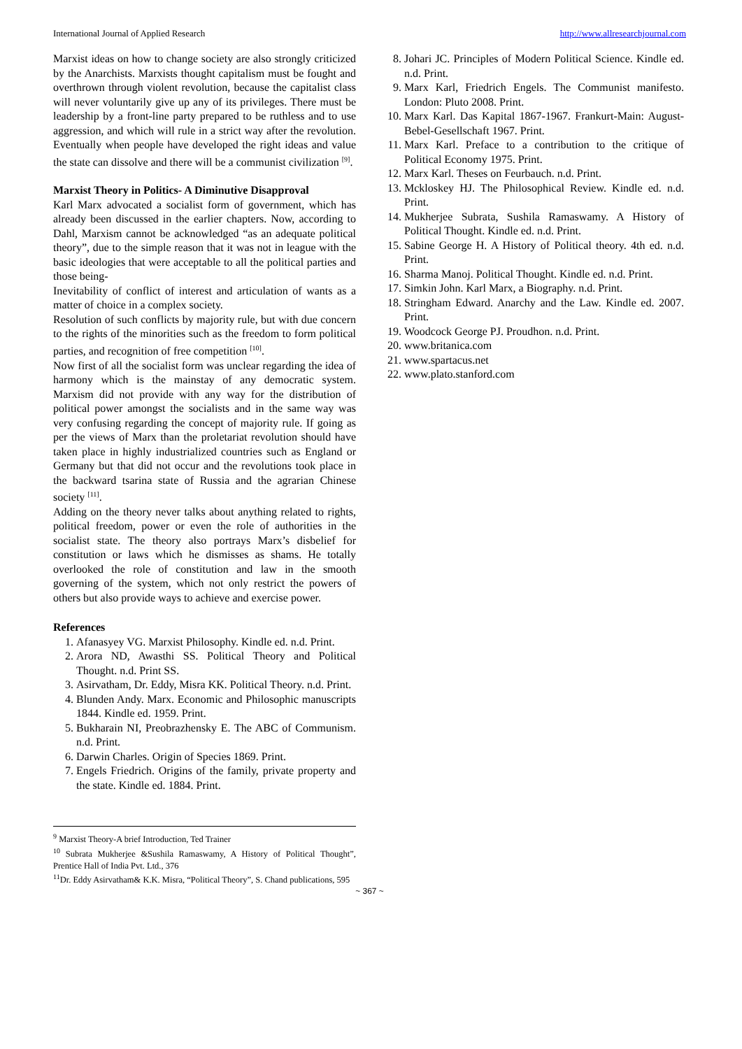International Journal of Applied Research http://www.allresearchjournal.com
Marxist ideas on how to change society are also strongly criticized by the Anarchists. Marxists thought capitalism must be fought and overthrown through violent revolution, because the capitalist class will never voluntarily give up any of its privileges. There must be leadership by a front-line party prepared to be ruthless and to use aggression, and which will rule in a strict way after the revolution. Eventually when people have developed the right ideas and value the state can dissolve and there will be a communist civilization <sup>[9]</sup>.
Marxist Theory in Politics- A Diminutive Disapproval
Karl Marx advocated a socialist form of government, which has already been discussed in the earlier chapters. Now, according to Dahl, Marxism cannot be acknowledged “as an adequate political theory”, due to the simple reason that it was not in league with the basic ideologies that were acceptable to all the political parties and those being-
Inevitability of conflict of interest and articulation of wants as a matter of choice in a complex society.
Resolution of such conflicts by majority rule, but with due concern to the rights of the minorities such as the freedom to form political parties, and recognition of free competition <sup>[10]</sup>.
Now first of all the socialist form was unclear regarding the idea of harmony which is the mainstay of any democratic system. Marxism did not provide with any way for the distribution of political power amongst the socialists and in the same way was very confusing regarding the concept of majority rule. If going as per the views of Marx than the proletariat revolution should have taken place in highly industrialized countries such as England or Germany but that did not occur and the revolutions took place in the backward tsarina state of Russia and the agrarian Chinese society <sup>[11]</sup>.
Adding on the theory never talks about anything related to rights, political freedom, power or even the role of authorities in the socialist state. The theory also portrays Marx’s disbelief for constitution or laws which he dismisses as shams. He totally overlooked the role of constitution and law in the smooth governing of the system, which not only restrict the powers of others but also provide ways to achieve and exercise power.
References
1. Afanasyey VG. Marxist Philosophy. Kindle ed. n.d. Print.
2. Arora ND, Awasthi SS. Political Theory and Political Thought. n.d. Print SS.
3. Asirvatham, Dr. Eddy, Misra KK. Political Theory. n.d. Print.
4. Blunden Andy. Marx. Economic and Philosophic manuscripts 1844. Kindle ed. 1959. Print.
5. Bukharain NI, Preobrazhensky E. The ABC of Communism. n.d. Print.
6. Darwin Charles. Origin of Species 1869. Print.
7. Engels Friedrich. Origins of the family, private property and the state. Kindle ed. 1884. Print.
<sup>9</sup> Marxist Theory-A brief Introduction, Ted Trainer
<sup>10</sup> Subrata Mukherjee &Sushila Ramaswamy, A History of Political Thought”, Prentice Hall of India Pvt. Ltd., 376
<sup>11</sup> Dr. Eddy Asirvatham& K.K. Misra, “Political Theory”, S. Chand publications, 595
8. Johari JC. Principles of Modern Political Science. Kindle ed. n.d. Print.
9. Marx Karl, Friedrich Engels. The Communist manifesto. London: Pluto 2008. Print.
10. Marx Karl. Das Kapital 1867-1967. Frankurt-Main: August-Bebel-Gesellschaft 1967. Print.
11. Marx Karl. Preface to a contribution to the critique of Political Economy 1975. Print.
12. Marx Karl. Theses on Feurbauch. n.d. Print.
13. Mckloskey HJ. The Philosophical Review. Kindle ed. n.d. Print.
14. Mukherjee Subrata, Sushila Ramaswamy. A History of Political Thought. Kindle ed. n.d. Print.
15. Sabine George H. A History of Political theory. 4th ed. n.d. Print.
16. Sharma Manoj. Political Thought. Kindle ed. n.d. Print.
17. Simkin John. Karl Marx, a Biography. n.d. Print.
18. Stringham Edward. Anarchy and the Law. Kindle ed. 2007. Print.
19. Woodcock George PJ. Proudhon. n.d. Print.
20. www.britanica.com
21. www.spartacus.net
22. www.plato.stanford.com
~ 367 ~